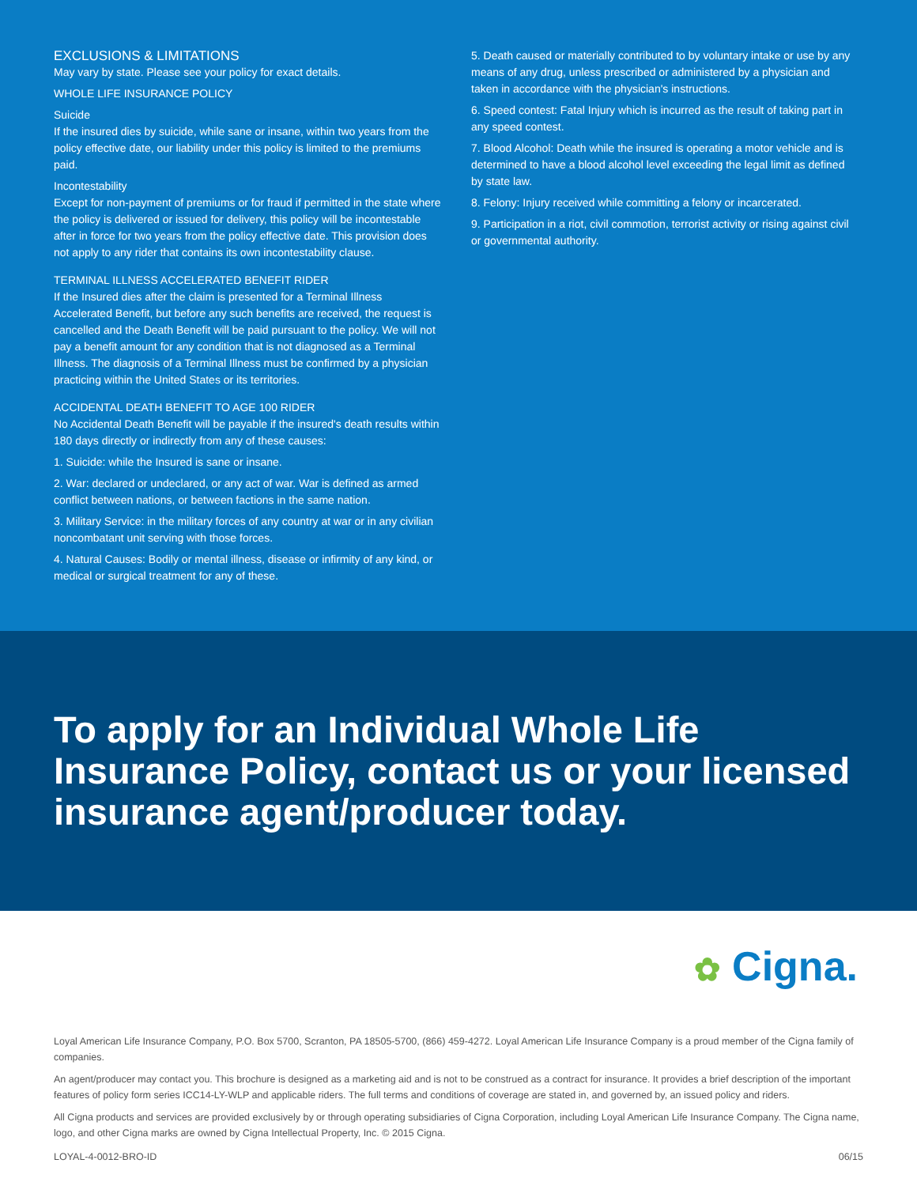EXCLUSIONS & LIMITATIONS
May vary by state. Please see your policy for exact details.
WHOLE LIFE INSURANCE POLICY
Suicide
If the insured dies by suicide, while sane or insane, within two years from the policy effective date, our liability under this policy is limited to the premiums paid.
Incontestability
Except for non-payment of premiums or for fraud if permitted in the state where the policy is delivered or issued for delivery, this policy will be incontestable after in force for two years from the policy effective date. This provision does not apply to any rider that contains its own incontestability clause.
TERMINAL ILLNESS ACCELERATED BENEFIT RIDER
If the Insured dies after the claim is presented for a Terminal Illness Accelerated Benefit, but before any such benefits are received, the request is cancelled and the Death Benefit will be paid pursuant to the policy. We will not pay a benefit amount for any condition that is not diagnosed as a Terminal Illness. The diagnosis of a Terminal Illness must be confirmed by a physician practicing within the United States or its territories.
ACCIDENTAL DEATH BENEFIT TO AGE 100 RIDER
No Accidental Death Benefit will be payable if the insured's death results within 180 days directly or indirectly from any of these causes:
1. Suicide: while the Insured is sane or insane.
2. War: declared or undeclared, or any act of war. War is defined as armed conflict between nations, or between factions in the same nation.
3. Military Service: in the military forces of any country at war or in any civilian noncombatant unit serving with those forces.
4. Natural Causes: Bodily or mental illness, disease or infirmity of any kind, or medical or surgical treatment for any of these.
5. Death caused or materially contributed to by voluntary intake or use by any means of any drug, unless prescribed or administered by a physician and taken in accordance with the physician's instructions.
6. Speed contest: Fatal Injury which is incurred as the result of taking part in any speed contest.
7. Blood Alcohol: Death while the insured is operating a motor vehicle and is determined to have a blood alcohol level exceeding the legal limit as defined by state law.
8. Felony: Injury received while committing a felony or incarcerated.
9. Participation in a riot, civil commotion, terrorist activity or rising against civil or governmental authority.
To apply for an Individual Whole Life Insurance Policy, contact us or your licensed insurance agent/producer today.
✿ Cigna.
Loyal American Life Insurance Company, P.O. Box 5700, Scranton, PA 18505-5700, (866) 459-4272. Loyal American Life Insurance Company is a proud member of the Cigna family of companies.
An agent/producer may contact you. This brochure is designed as a marketing aid and is not to be construed as a contract for insurance. It provides a brief description of the important features of policy form series ICC14-LY-WLP and applicable riders. The full terms and conditions of coverage are stated in, and governed by, an issued policy and riders.
All Cigna products and services are provided exclusively by or through operating subsidiaries of Cigna Corporation, including Loyal American Life Insurance Company. The Cigna name, logo, and other Cigna marks are owned by Cigna Intellectual Property, Inc. © 2015 Cigna.
LOYAL-4-0012-BRO-ID 06/15